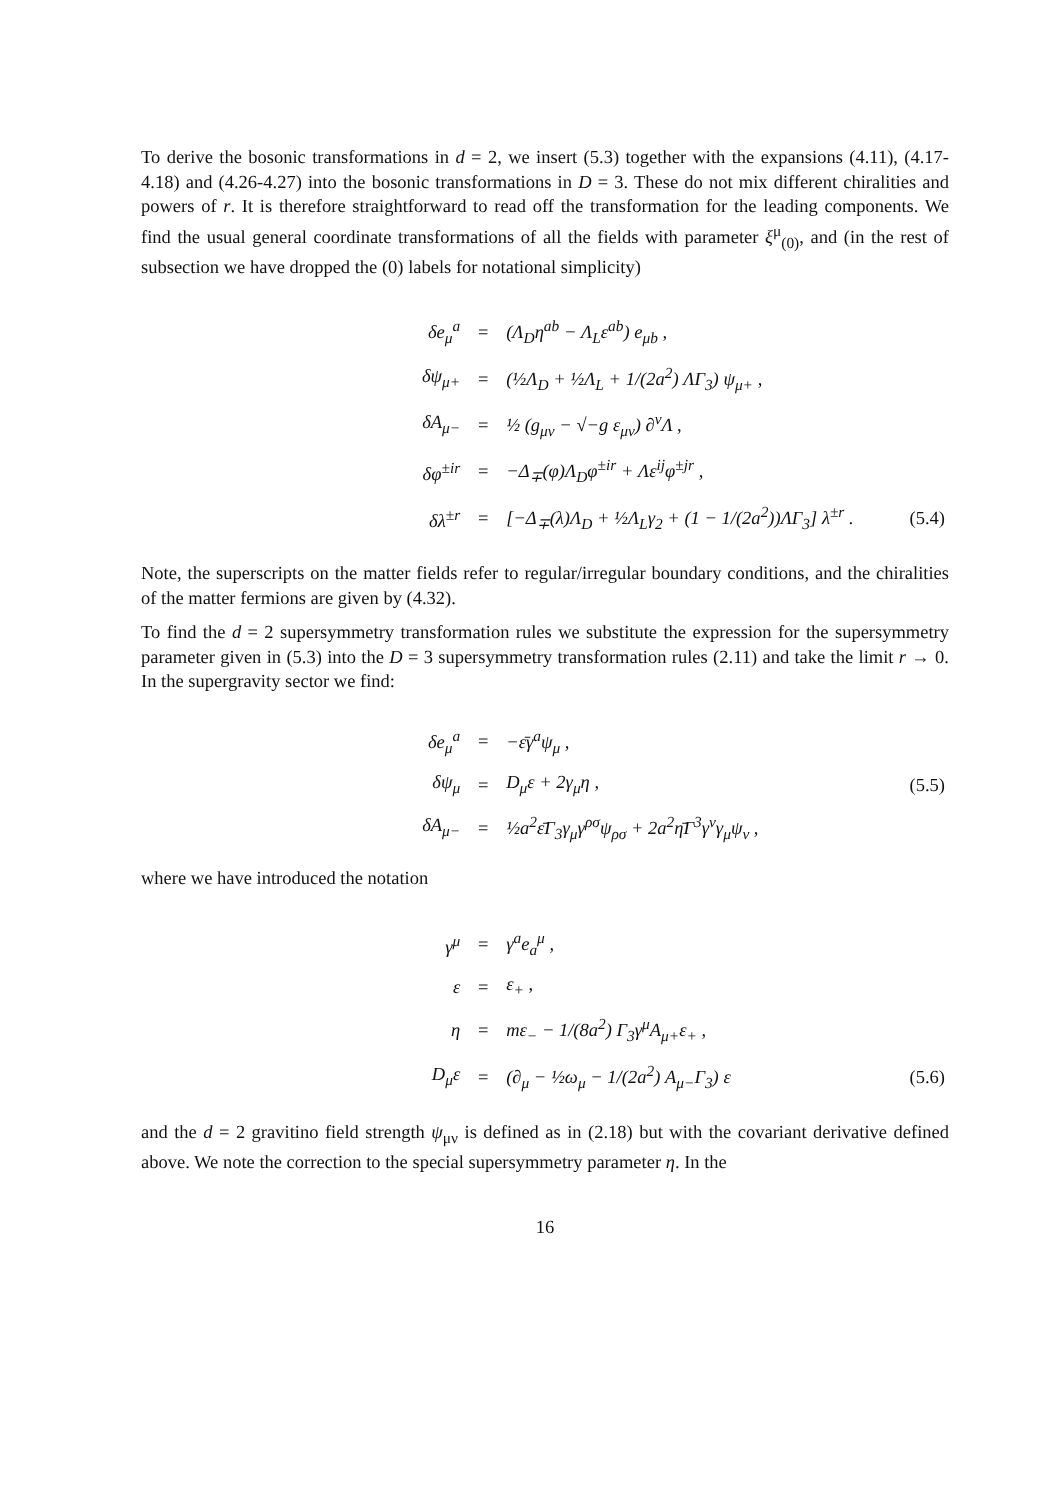To derive the bosonic transformations in d = 2, we insert (5.3) together with the expansions (4.11), (4.17-4.18) and (4.26-4.27) into the bosonic transformations in D = 3. These do not mix different chiralities and powers of r. It is therefore straightforward to read off the transformation for the leading components. We find the usual general coordinate transformations of all the fields with parameter ξ<sup>μ</sup><sub>(0)</sub>, and (in the rest of subsection we have dropped the (0) labels for notational simplicity)
| δe<sub>μ</sub><sup>a</sup> | = | (Λ<sub>D</sub>η<sup>ab</sup> − Λ<sub>L</sub>ε<sup>ab</sup>) e<sub>μb</sub> , | |
| δψ<sub>μ+</sub> | = | (½Λ<sub>D</sub> + ½Λ<sub>L</sub> + 1/(2a<sup>2</sup>) ΛΓ<sub>3</sub>) ψ<sub>μ+</sub> , | |
| δA<sub>μ−</sub> | = | ½ (g<sub>μν</sub> − √−g ε<sub>μν</sub>) ∂<sup>ν</sup>Λ , | |
| δφ<sup>±ir</sup> | = | −Δ<sub>∓</sub>(φ)Λ<sub>D</sub>φ<sup>±ir</sup> + Λε<sup>ij</sup>φ<sup>±jr</sup> , | |
| δλ<sup>±r</sup> | = | [−Δ<sub>∓</sub>(λ)Λ<sub>D</sub> + ½Λ<sub>L</sub>γ<sub>2</sub> + (1 − 1/(2a<sup>2</sup>))ΛΓ<sub>3</sub>] λ<sup>±r</sup> . | (5.4) |
Note, the superscripts on the matter fields refer to regular/irregular boundary conditions, and the chiralities of the matter fermions are given by (4.32).
To find the d = 2 supersymmetry transformation rules we substitute the expression for the supersymmetry parameter given in (5.3) into the D = 3 supersymmetry transformation rules (2.11) and take the limit r → 0. In the supergravity sector we find:
| δe<sub>μ</sub><sup>a</sup> | = | −ε̄γ<sup>a</sup>ψ<sub>μ</sub> , | |
| δψ<sub>μ</sub> | = | D<sub>μ</sub>ε + 2γ<sub>μ</sub>η , | (5.5) |
| δA<sub>μ−</sub> | = | ½a<sup>2</sup>ε̄Γ<sub>3</sub>γ<sub>μ</sub>γ<sup>ρσ</sup>ψ<sub>ρσ</sub> + 2a<sup>2</sup>η̄Γ<sup>3</sup>γ<sup>ν</sup>γ<sub>μ</sub>ψ<sub>ν</sub> , | |
where we have introduced the notation
| γ<sup>μ</sup> | = | γ<sup>a</sup>e<sub>a</sub><sup>μ</sup> , | |
| ε | = | ε<sub>+</sub> , | |
| η | = | mε<sub>−</sub> − 1/(8a<sup>2</sup>) Γ<sub>3</sub>γ<sup>μ</sup>A<sub>μ+</sub>ε<sub>+</sub> , | |
| D<sub>μ</sub>ε | = | (∂<sub>μ</sub> − ½ω<sub>μ</sub> − 1/(2a<sup>2</sup>) A<sub>μ−</sub>Γ<sub>3</sub>) ε | (5.6) |
and the d = 2 gravitino field strength ψ<sub>μν</sub> is defined as in (2.18) but with the covariant derivative defined above. We note the correction to the special supersymmetry parameter η. In the
16